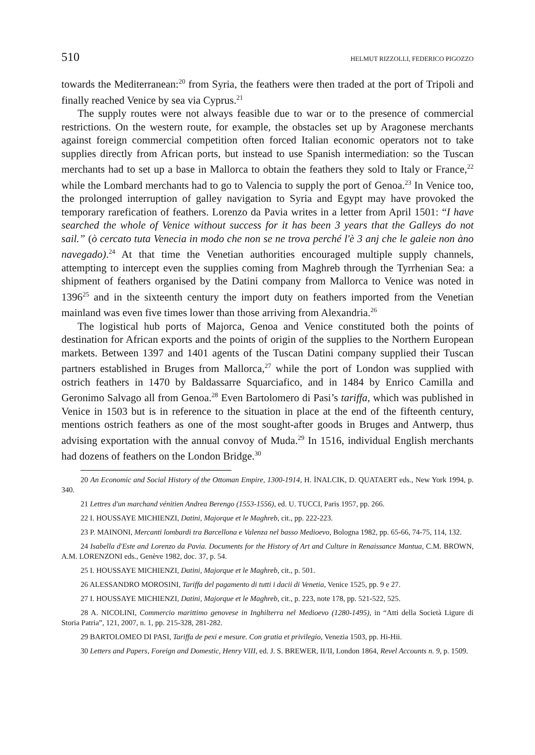510 HELMUT RIZZOLLI, FEDERICO PIGOZZO
towards the Mediterranean:<sup>20</sup> from Syria, the feathers were then traded at the port of Tripoli and finally reached Venice by sea via Cyprus.<sup>21</sup>
The supply routes were not always feasible due to war or to the presence of commercial restrictions. On the western route, for example, the obstacles set up by Aragonese merchants against foreign commercial competition often forced Italian economic operators not to take supplies directly from African ports, but instead to use Spanish intermediation: so the Tuscan merchants had to set up a base in Mallorca to obtain the feathers they sold to Italy or France,<sup>22</sup> while the Lombard merchants had to go to Valencia to supply the port of Genoa.<sup>23</sup> In Venice too, the prolonged interruption of galley navigation to Syria and Egypt may have provoked the temporary rarefication of feathers. Lorenzo da Pavia writes in a letter from April 1501: “I have searched the whole of Venice without success for it has been 3 years that the Galleys do not sail.” (ò cercato tuta Venecia in modo che non se ne trova perché l'è 3 anj che le galeie non àno navegado).<sup>24</sup> At that time the Venetian authorities encouraged multiple supply channels, attempting to intercept even the supplies coming from Maghreb through the Tyrrhenian Sea: a shipment of feathers organised by the Datini company from Mallorca to Venice was noted in 1396<sup>25</sup> and in the sixteenth century the import duty on feathers imported from the Venetian mainland was even five times lower than those arriving from Alexandria.<sup>26</sup>
The logistical hub ports of Majorca, Genoa and Venice constituted both the points of destination for African exports and the points of origin of the supplies to the Northern European markets. Between 1397 and 1401 agents of the Tuscan Datini company supplied their Tuscan partners established in Bruges from Mallorca,<sup>27</sup> while the port of London was supplied with ostrich feathers in 1470 by Baldassarre Squarciafico, and in 1484 by Enrico Camilla and Geronimo Salvago all from Genoa.<sup>28</sup> Even Bartolomero di Pasi’s tariffa, which was published in Venice in 1503 but is in reference to the situation in place at the end of the fifteenth century, mentions ostrich feathers as one of the most sought-after goods in Bruges and Antwerp, thus advising exportation with the annual convoy of Muda.<sup>29</sup> In 1516, individual English merchants had dozens of feathers on the London Bridge.<sup>30</sup>
20 An Economic and Social History of the Ottoman Empire, 1300-1914, H. İNALCIK, D. QUATAERT eds., New York 1994, p. 340.
21 Lettres d'un marchand vénitien Andrea Berengo (1553-1556), ed. U. TUCCI, Paris 1957, pp. 266.
22 I. HOUSSAYE MICHIENZI, Datini, Majorque et le Maghreb, cit., pp. 222-223.
23 P. MAINONI, Mercanti lombardi tra Barcellona e Valenza nel basso Medioevo, Bologna 1982, pp. 65-66, 74-75, 114, 132.
24 Isabella d'Este and Lorenzo da Pavia. Documents for the History of Art and Culture in Renaissance Mantua, C.M. BROWN, A.M. LORENZONI eds., Genève 1982, doc. 37, p. 54.
25 I. HOUSSAYE MICHIENZI, Datini, Majorque et le Maghreb, cit., p. 501.
26 ALESSANDRO MOROSINI, Tariffa del pagamento di tutti i dacii di Venetia, Venice 1525, pp. 9 e 27.
27 I. HOUSSAYE MICHIENZI, Datini, Majorque et le Maghreb, cit., p. 223, note 178, pp. 521-522, 525.
28 A. NICOLINI, Commercio marittimo genovese in Inghilterra nel Medioevo (1280-1495), in “Atti della Società Ligure di Storia Patria”, 121, 2007, n. 1, pp. 215-328, 281-282.
29 BARTOLOMEO DI PASI, Tariffa de pexi e mesure. Con gratia et privilegio, Venezia 1503, pp. Hi-Hii.
30 Letters and Papers, Foreign and Domestic, Henry VIII, ed. J. S. BREWER, II/II, London 1864, Revel Accounts n. 9, p. 1509.